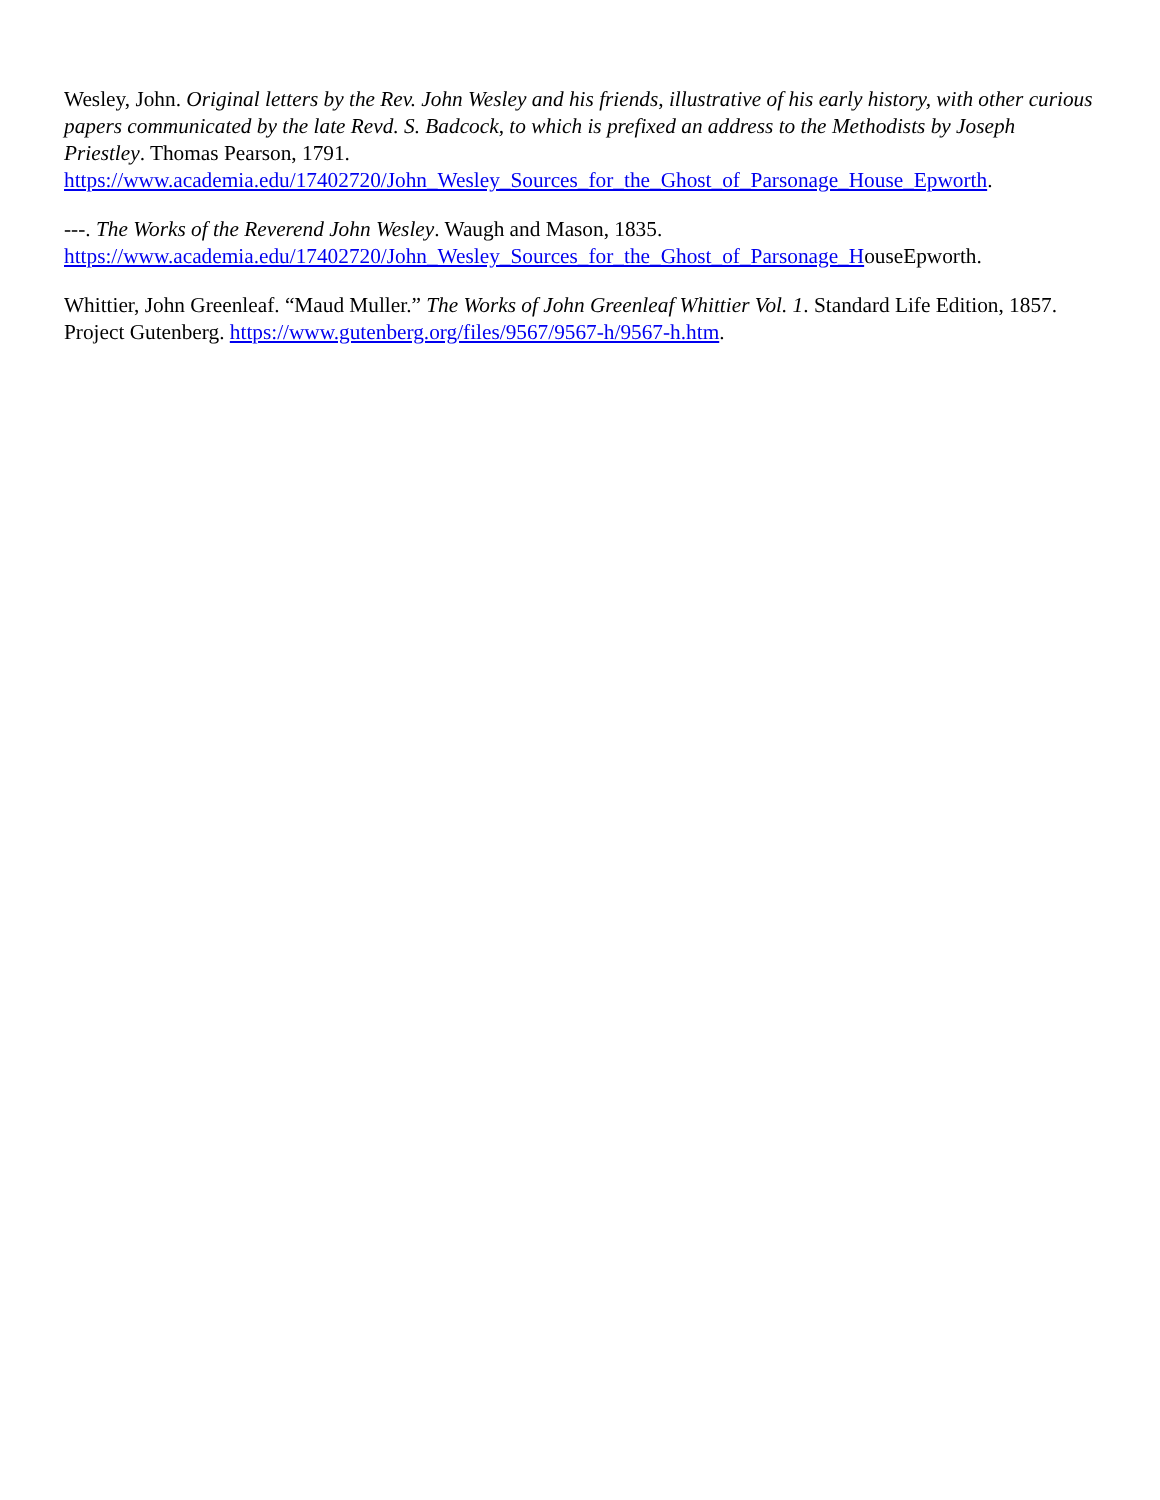Wesley, John. Original letters by the Rev. John Wesley and his friends, illustrative of his early history, with other curious papers communicated by the late Revd. S. Badcock, to which is prefixed an address to the Methodists by Joseph Priestley. Thomas Pearson, 1791.
https://www.academia.edu/17402720/John_Wesley_Sources_for_the_Ghost_of_Parsonage_House_Epworth.
---. The Works of the Reverend John Wesley. Waugh and Mason, 1835.
https://www.academia.edu/17402720/John_Wesley_Sources_for_the_Ghost_of_Parsonage_HouseEpworth.
Whittier, John Greenleaf. “Maud Muller.” The Works of John Greenleaf Whittier Vol. 1. Standard Life Edition, 1857. Project Gutenberg. https://www.gutenberg.org/files/9567/9567-h/9567-h.htm.